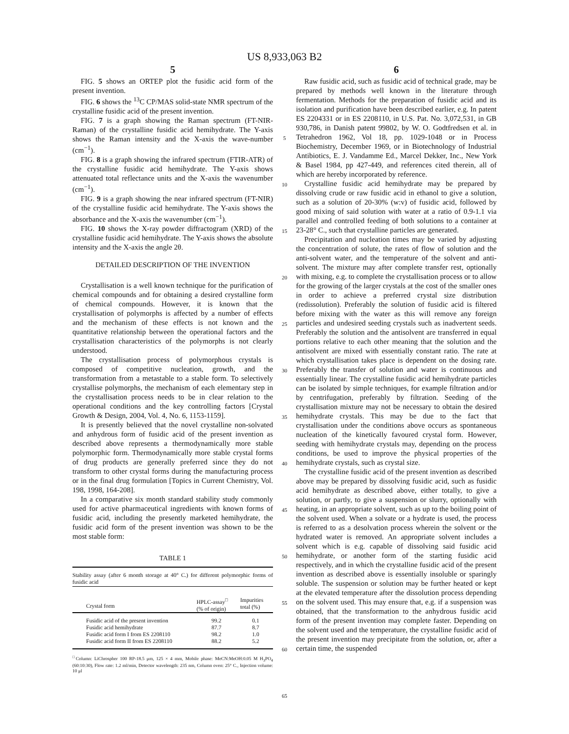US 8,933,063 B2
5
FIG. 5 shows an ORTEP plot the fusidic acid form of the present invention.
FIG. 6 shows the <sup>13</sup>C CP/MAS solid-state NMR spectrum of the crystalline fusidic acid of the present invention.
FIG. 7 is a graph showing the Raman spectrum (FT-NIR-Raman) of the crystalline fusidic acid hemihydrate. The Y-axis shows the Raman intensity and the X-axis the wave-number (cm<sup>−1</sup>).
FIG. 8 is a graph showing the infrared spectrum (FTIR-ATR) of the crystalline fusidic acid hemihydrate. The Y-axis shows attenuated total reflectance units and the X-axis the wavenumber (cm<sup>−1</sup>).
FIG. 9 is a graph showing the near infrared spectrum (FT-NIR) of the crystalline fusidic acid hemihydrate. The Y-axis shows the absorbance and the X-axis the wavenumber (cm<sup>−1</sup>).
FIG. 10 shows the X-ray powder diffractogram (XRD) of the crystalline fusidic acid hemihydrate. The Y-axis shows the absolute intensity and the X-axis the angle 2θ.
DETAILED DESCRIPTION OF THE INVENTION
Crystallisation is a well known technique for the purification of chemical compounds and for obtaining a desired crystalline form of chemical compounds. However, it is known that the crystallisation of polymorphs is affected by a number of effects and the mechanism of these effects is not known and the quantitative relationship between the operational factors and the crystallisation characteristics of the polymorphs is not clearly understood.
The crystallisation process of polymorphous crystals is composed of competitive nucleation, growth, and the transformation from a metastable to a stable form. To selectively crystallise polymorphs, the mechanism of each elementary step in the crystallisation process needs to be in clear relation to the operational conditions and the key controlling factors [Crystal Growth & Design, 2004, Vol. 4, No. 6, 1153-1159].
It is presently believed that the novel crystalline non-solvated and anhydrous form of fusidic acid of the present invention as described above represents a thermodynamically more stable polymorphic form. Thermodynamically more stable crystal forms of drug products are generally preferred since they do not transform to other crystal forms during the manufacturing process or in the final drug formulation [Topics in Current Chemistry, Vol. 198, 1998, 164-208].
In a comparative six month standard stability study commonly used for active pharmaceutical ingredients with known forms of fusidic acid, including the presently marketed hemihydrate, the fusidic acid form of the present invention was shown to be the most stable form:
TABLE 1
| Stability assay (after 6 month storage at 40° C.) for different polymorphic forms of fusidic acid | | |
| --- | --- | --- |
| Crystal form | HPLC-assay<sup>□</sup> (% of origin) | Impurities total (%) |
| Fusidic acid of the present invention | 99.2 | 0.1 |
| Fusidic acid hemihydrate | 87.7 | 8.7 |
| Fusidic acid form I from ES 2208110 | 98.2 | 1.0 |
| Fusidic acid form II from ES 2208110 | 88.2 | 5.2 |
<sup>□</sup>Column: LiChrospher 100 RP-18.5 μm, 125 × 4 mm, Mobile phase: MeCN:MeOH:0.05 M H<sub>3</sub>PO<sub>4</sub> (60:10:30), Flow rate: 1.2 ml/min, Detector wavelength: 235 nm, Column oven: 25° C., Injection volume: 10 μl
5
10
15
20
25
30
35
40
45
50
55
60
65
6
Raw fusidic acid, such as fusidic acid of technical grade, may be prepared by methods well known in the literature through fermentation. Methods for the preparation of fusidic acid and its isolation and purification have been described earlier, e.g. In patent ES 2204331 or in ES 2208110, in U.S. Pat. No. 3,072,531, in GB 930,786, in Danish patent 99802, by W. O. Godtfredsen et al. in Tetrahedron 1962, Vol 18, pp. 1029-1048 or in Process Biochemistry, December 1969, or in Biotechnology of Industrial Antibiotics, E. J. Vandamme Ed., Marcel Dekker, Inc., New York & Basel 1984, pp 427-449, and references cited therein, all of which are hereby incorporated by reference.
Crystalline fusidic acid hemihydrate may be prepared by dissolving crude or raw fusidic acid in ethanol to give a solution, such as a solution of 20-30% (w:v) of fusidic acid, followed by good mixing of said solution with water at a ratio of 0.9-1.1 via parallel and controlled feeding of both solutions to a container at 23-28° C., such that crystalline particles are generated.
Precipitation and nucleation times may be varied by adjusting the concentration of solute, the rates of flow of solution and the anti-solvent water, and the temperature of the solvent and anti-solvent. The mixture may after complete transfer rest, optionally with mixing, e.g. to complete the crystallisation process or to allow for the growing of the larger crystals at the cost of the smaller ones in order to achieve a preferred crystal size distribution (redissolution). Preferably the solution of fusidic acid is filtered before mixing with the water as this will remove any foreign particles and undesired seeding crystals such as inadvertent seeds. Preferably the solution and the antisolvent are transferred in equal portions relative to each other meaning that the solution and the antisolvent are mixed with essentially constant ratio. The rate at which crystallisation takes place is dependent on the dosing rate. Preferably the transfer of solution and water is continuous and essentially linear. The crystalline fusidic acid hemihydrate particles can be isolated by simple techniques, for example filtration and/or by centrifugation, preferably by filtration. Seeding of the crystallisation mixture may not be necessary to obtain the desired hemihydrate crystals. This may be due to the fact that crystallisation under the conditions above occurs as spontaneous nucleation of the kinetically favoured crystal form. However, seeding with hemihydrate crystals may, depending on the process conditions, be used to improve the physical properties of the hemihydrate crystals, such as crystal size.
The crystalline fusidic acid of the present invention as described above may be prepared by dissolving fusidic acid, such as fusidic acid hemihydrate as described above, either totally, to give a solution, or partly, to give a suspension or slurry, optionally with heating, in an appropriate solvent, such as up to the boiling point of the solvent used. When a solvate or a hydrate is used, the process is referred to as a desolvation process wherein the solvent or the hydrated water is removed. An appropriate solvent includes a solvent which is e.g. capable of dissolving said fusidic acid hemihydrate, or another form of the starting fusidic acid respectively, and in which the crystalline fusidic acid of the present invention as described above is essentially insoluble or sparingly soluble. The suspension or solution may be further heated or kept at the elevated temperature after the dissolution process depending on the solvent used. This may ensure that, e.g. if a suspension was obtained, that the transformation to the anhydrous fusidic acid form of the present invention may complete faster. Depending on the solvent used and the temperature, the crystalline fusidic acid of the present invention may precipitate from the solution, or, after a certain time, the suspended